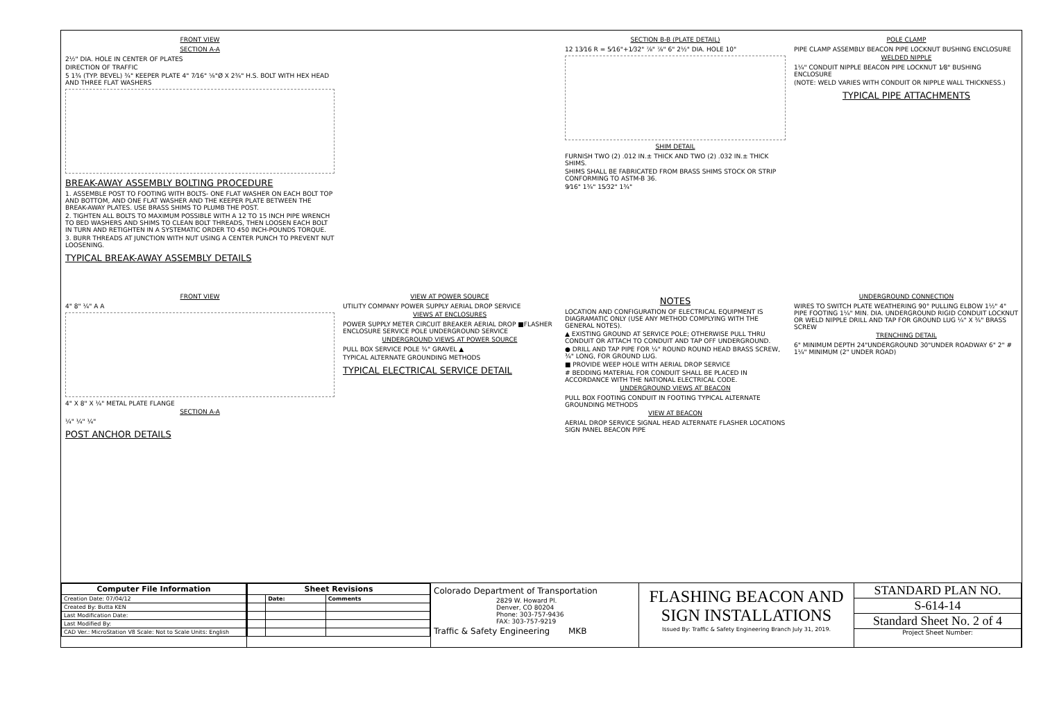FRONT VIEW
SECTION A-A
2½" DIA. HOLE IN CENTER OF PLATES
DIRECTION OF TRAFFIC
5 1¾ (TYP. BEVEL) ¾" KEEPER PLATE 4" 7⁄16" ⅝"Ø X 2¾" H.S. BOLT WITH HEX HEAD AND THREE FLAT WASHERS
BREAK-AWAY ASSEMBLY BOLTING PROCEDURE
1. ASSEMBLE POST TO FOOTING WITH BOLTS- ONE FLAT WASHER ON EACH BOLT TOP AND BOTTOM, AND ONE FLAT WASHER AND THE KEEPER PLATE BETWEEN THE BREAK-AWAY PLATES. USE BRASS SHIMS TO PLUMB THE POST.
2. TIGHTEN ALL BOLTS TO MAXIMUM POSSIBLE WITH A 12 TO 15 INCH PIPE WRENCH TO BED WASHERS AND SHIMS TO CLEAN BOLT THREADS, THEN LOOSEN EACH BOLT IN TURN AND RETIGHTEN IN A SYSTEMATIC ORDER TO 450 INCH-POUNDS TORQUE.
3. BURR THREADS AT JUNCTION WITH NUT USING A CENTER PUNCH TO PREVENT NUT LOOSENING.
TYPICAL BREAK-AWAY ASSEMBLY DETAILS
SECTION B-B (PLATE DETAIL)
12 13⁄16 R = 5⁄16"+1⁄32" ⅞" ⅞" 6" 2½" DIA. HOLE 10"
SHIM DETAIL
FURNISH TWO (2) .012 IN.± THICK AND TWO (2) .032 IN.± THICK SHIMS.
SHIMS SHALL BE FABRICATED FROM BRASS SHIMS STOCK OR STRIP CONFORMING TO ASTM-B 36.
9⁄16" 1¾" 15⁄32" 1¾"
POLE CLAMP
PIPE CLAMP ASSEMBLY BEACON PIPE LOCKNUT BUSHING ENCLOSURE
WELDED NIPPLE
1¼" CONDUIT NIPPLE BEACON PIPE LOCKNUT 1⁄8" BUSHING ENCLOSURE
(NOTE: WELD VARIES WITH CONDUIT OR NIPPLE WALL THICKNESS.)
TYPICAL PIPE ATTACHMENTS
FRONT VIEW
4" 8" ¼" A A
4" X 8" X ¼" METAL PLATE FLANGE
SECTION A-A
¼" ¼" ¼"
POST ANCHOR DETAILS
VIEW AT POWER SOURCE
UTILITY COMPANY POWER SUPPLY AERIAL DROP SERVICE
VIEWS AT ENCLOSURES
POWER SUPPLY METER CIRCUIT BREAKER AERIAL DROP ■FLASHER ENCLOSURE SERVICE POLE UNDERGROUND SERVICE
UNDERGROUND VIEWS AT POWER SOURCE
PULL BOX SERVICE POLE ¾" GRAVEL ▲
TYPICAL ALTERNATE GROUNDING METHODS
TYPICAL ELECTRICAL SERVICE DETAIL
NOTES
LOCATION AND CONFIGURATION OF ELECTRICAL EQUIPMENT IS DIAGRAMATIC ONLY (USE ANY METHOD COMPLYING WITH THE GENERAL NOTES).
▲ EXISTING GROUND AT SERVICE POLE; OTHERWISE PULL THRU CONDUIT OR ATTACH TO CONDUIT AND TAP OFF UNDERGROUND.
● DRILL AND TAP PIPE FOR ¼" ROUND ROUND HEAD BRASS SCREW, ¾" LONG, FOR GROUND LUG.
■ PROVIDE WEEP HOLE WITH AERIAL DROP SERVICE
# BEDDING MATERIAL FOR CONDUIT SHALL BE PLACED IN ACCORDANCE WITH THE NATIONAL ELECTRICAL CODE.
UNDERGROUND VIEWS AT BEACON
PULL BOX FOOTING CONDUIT IN FOOTING TYPICAL ALTERNATE GROUNDING METHODS
VIEW AT BEACON
AERIAL DROP SERVICE SIGNAL HEAD ALTERNATE FLASHER LOCATIONS SIGN PANEL BEACON PIPE
UNDERGROUND CONNECTION
WIRES TO SWITCH PLATE WEATHERING 90° PULLING ELBOW 1½" 4" PIPE FOOTING 1¼" MIN. DIA. UNDERGROUND RIGID CONDUIT LOCKNUT OR WELD NIPPLE DRILL AND TAP FOR GROUND LUG ¼" X ¾" BRASS SCREW
TRENCHING DETAIL
6" MINIMUM DEPTH 24"UNDERGROUND 30"UNDER ROADWAY 6" 2" # 1¼" MINIMUM (2" UNDER ROAD)
| Computer File Information |
| --- |
| Creation Date: 07/04/12 |
| Created By: Butta KEN |
| Last Modification Date: |
| Last Modified By: |
| CAD Ver.: MicroStation V8 Scale: Not to Scale Units: English |
| Sheet Revisions | | |
| --- | --- | --- |
| | Date: | Comments |
Colorado Department of Transportation
2829 W. Howard Pl.
Denver, CO 80204
Phone: 303-757-9436
FAX: 303-757-9219
Traffic & Safety Engineering MKB
FLASHING BEACON AND SIGN INSTALLATIONS
Issued By: Traffic & Safety Engineering Branch July 31, 2019.
STANDARD PLAN NO.
S-614-14
Standard Sheet No. 2 of 4
Project Sheet Number: